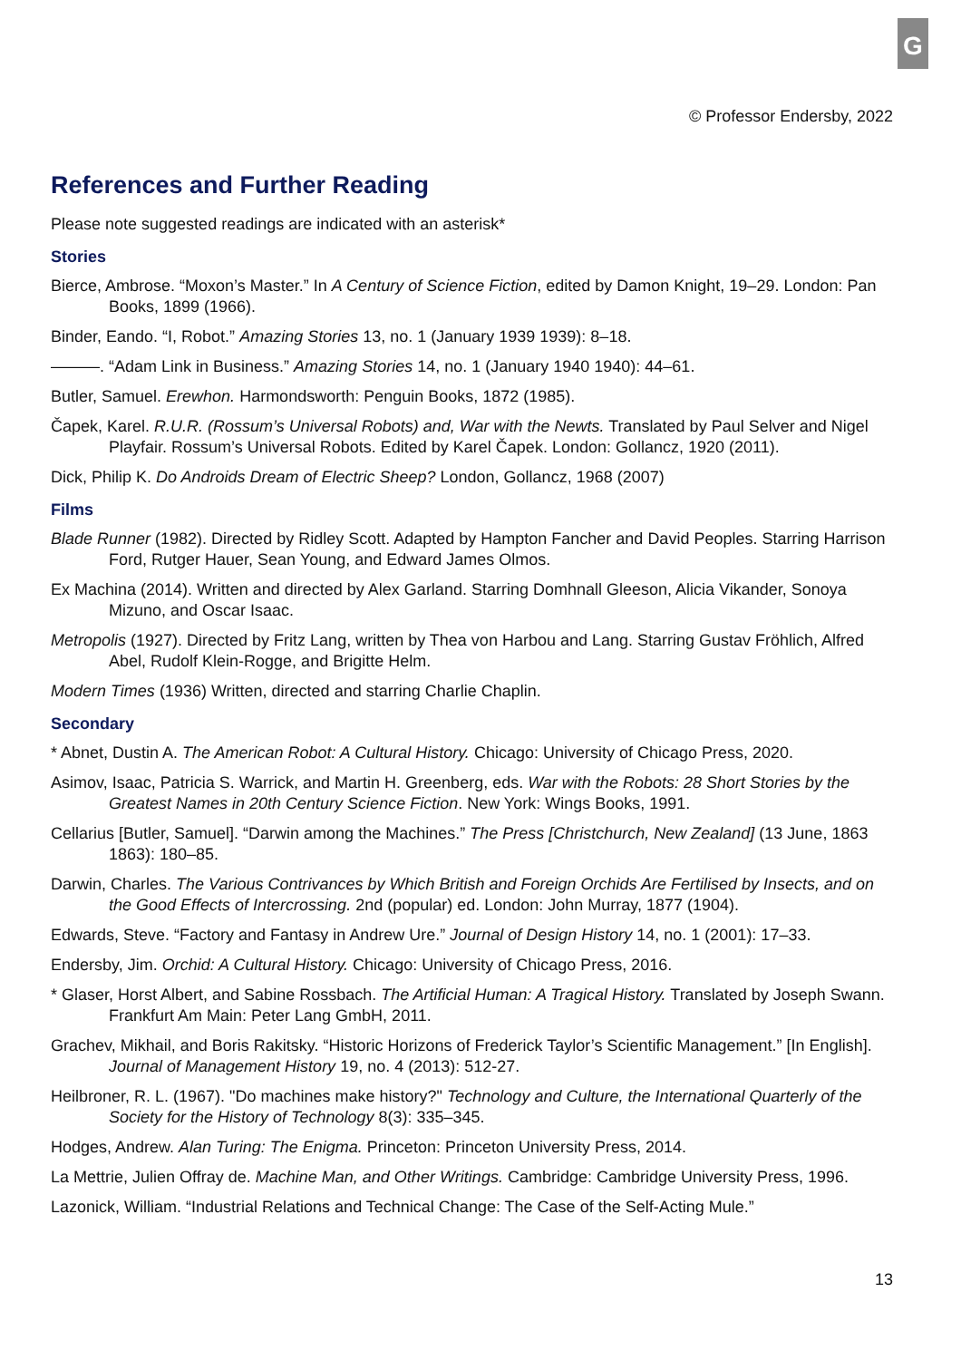G
© Professor Endersby, 2022
References and Further Reading
Please note suggested readings are indicated with an asterisk*
Stories
Bierce, Ambrose. “Moxon’s Master.” In A Century of Science Fiction, edited by Damon Knight, 19–29. London: Pan Books, 1899 (1966).
Binder, Eando. “I, Robot.” Amazing Stories 13, no. 1 (January 1939 1939): 8–18.
———. “Adam Link in Business.” Amazing Stories 14, no. 1 (January 1940 1940): 44–61.
Butler, Samuel. Erewhon. Harmondsworth: Penguin Books, 1872 (1985).
Čapek, Karel. R.U.R. (Rossum’s Universal Robots) and, War with the Newts. Translated by Paul Selver and Nigel Playfair. Rossum’s Universal Robots. Edited by Karel Čapek. London: Gollancz, 1920 (2011).
Dick, Philip K. Do Androids Dream of Electric Sheep? London, Gollancz, 1968 (2007)
Films
Blade Runner (1982). Directed by Ridley Scott. Adapted by Hampton Fancher and David Peoples. Starring Harrison Ford, Rutger Hauer, Sean Young, and Edward James Olmos.
Ex Machina (2014). Written and directed by Alex Garland. Starring Domhnall Gleeson, Alicia Vikander, Sonoya Mizuno, and Oscar Isaac.
Metropolis (1927). Directed by Fritz Lang, written by Thea von Harbou and Lang. Starring Gustav Fröhlich, Alfred Abel, Rudolf Klein-Rogge, and Brigitte Helm.
Modern Times (1936) Written, directed and starring Charlie Chaplin.
Secondary
* Abnet, Dustin A. The American Robot: A Cultural History. Chicago: University of Chicago Press, 2020.
Asimov, Isaac, Patricia S. Warrick, and Martin H. Greenberg, eds. War with the Robots: 28 Short Stories by the Greatest Names in 20th Century Science Fiction. New York: Wings Books, 1991.
Cellarius [Butler, Samuel]. “Darwin among the Machines.” The Press [Christchurch, New Zealand] (13 June, 1863 1863): 180–85.
Darwin, Charles. The Various Contrivances by Which British and Foreign Orchids Are Fertilised by Insects, and on the Good Effects of Intercrossing. 2nd (popular) ed. London: John Murray, 1877 (1904).
Edwards, Steve. “Factory and Fantasy in Andrew Ure.” Journal of Design History 14, no. 1 (2001): 17–33.
Endersby, Jim. Orchid: A Cultural History. Chicago: University of Chicago Press, 2016.
* Glaser, Horst Albert, and Sabine Rossbach. The Artificial Human: A Tragical History. Translated by Joseph Swann. Frankfurt Am Main: Peter Lang GmbH, 2011.
Grachev, Mikhail, and Boris Rakitsky. “Historic Horizons of Frederick Taylor’s Scientific Management.” [In English]. Journal of Management History 19, no. 4 (2013): 512-27.
Heilbroner, R. L. (1967). "Do machines make history?" Technology and Culture, the International Quarterly of the Society for the History of Technology 8(3): 335–345.
Hodges, Andrew. Alan Turing: The Enigma. Princeton: Princeton University Press, 2014.
La Mettrie, Julien Offray de. Machine Man, and Other Writings. Cambridge: Cambridge University Press, 1996.
Lazonick, William. “Industrial Relations and Technical Change: The Case of the Self-Acting Mule.”
13